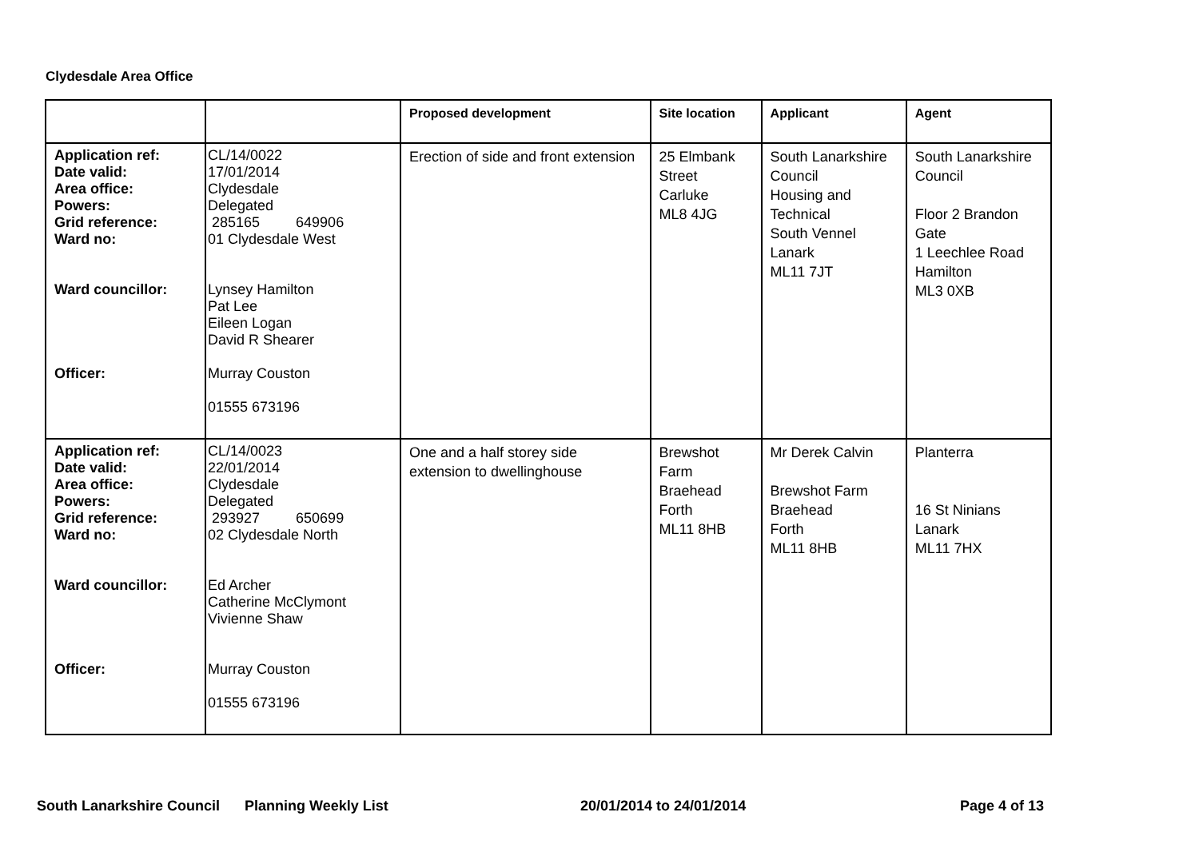Clydesdale Area Office
| | | Proposed development | Site location | Applicant | Agent |
| --- | --- | --- | --- | --- | --- |
| Application ref: Date valid: Area office: Powers: Grid reference: Ward no: Ward councillor: Officer: | CL/14/0022 17/01/2014 Clydesdale Delegated 285165 649906 01 Clydesdale West Lynsey Hamilton Pat Lee Eileen Logan David R Shearer Murray Couston 01555 673196 | Erection of side and front extension | 25 Elmbank Street Carluke ML8 4JG | South Lanarkshire Council Housing and Technical South Vennel Lanark ML11 7JT | South Lanarkshire Council Floor 2 Brandon Gate 1 Leechlee Road Hamilton ML3 0XB |
| Application ref: Date valid: Area office: Powers: Grid reference: Ward no: Ward councillor: Officer: | CL/14/0023 22/01/2014 Clydesdale Delegated 293927 650699 02 Clydesdale North Ed Archer Catherine McClymont Vivienne Shaw Murray Couston 01555 673196 | One and a half storey side extension to dwellinghouse | Brewshot Farm Braehead Forth ML11 8HB | Mr Derek Calvin Brewshot Farm Braehead Forth ML11 8HB | Planterra 16 St Ninians Lanark ML11 7HX |
South Lanarkshire Council Planning Weekly List 20/01/2014 to 24/01/2014 Page 4 of 13